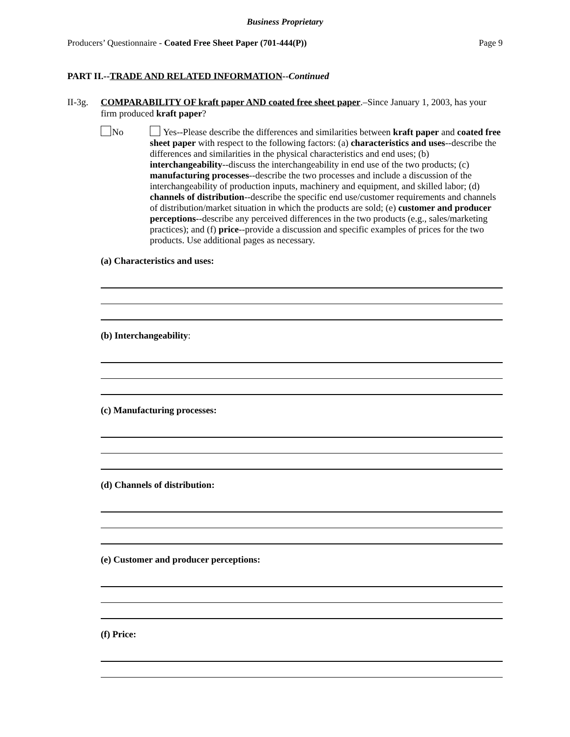Business Proprietary
Producers’ Questionnaire - Coated Free Sheet Paper (701-444(P)) Page 9
PART II.--TRADE AND RELATED INFORMATION--Continued
II-3g.
COMPARABILITY OF kraft paper AND coated free sheet paper.–Since January 1, 2003, has your firm produced kraft paper?
No Yes--Please describe the differences and similarities between kraft paper and coated free sheet paper with respect to the following factors: (a) characteristics and uses--describe the differences and similarities in the physical characteristics and end uses; (b) interchangeability--discuss the interchangeability in end use of the two products; (c) manufacturing processes--describe the two processes and include a discussion of the interchangeability of production inputs, machinery and equipment, and skilled labor; (d) channels of distribution--describe the specific end use/customer requirements and channels of distribution/market situation in which the products are sold; (e) customer and producer perceptions--describe any perceived differences in the two products (e.g., sales/marketing practices); and (f) price--provide a discussion and specific examples of prices for the two products. Use additional pages as necessary.
(a) Characteristics and uses:
(b) Interchangeability:
(c) Manufacturing processes:
(d) Channels of distribution:
(e) Customer and producer perceptions:
(f) Price: